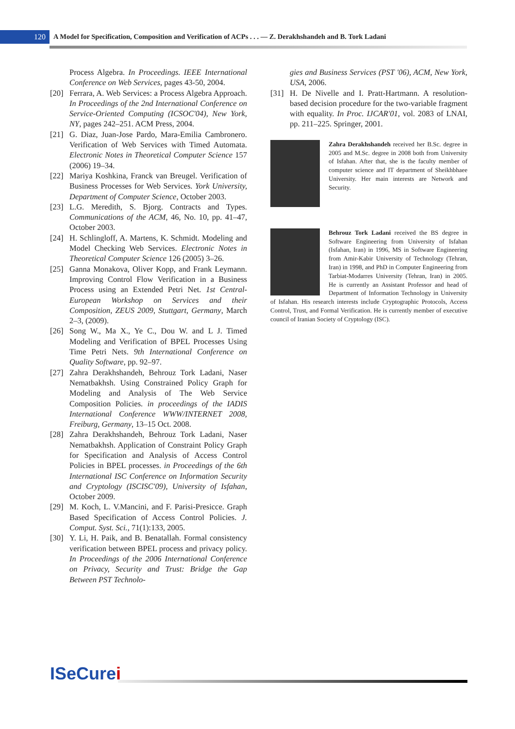120
A Model for Specification, Composition and Verification of ACPs . . . — Z. Derakhshandeh and B. Tork Ladani
Process Algebra. In Proceedings. IEEE International Conference on Web Services, pages 43-50, 2004.
[20] Ferrara, A. Web Services: a Process Algebra Approach. In Proceedings of the 2nd International Conference on Service-Oriented Computing (ICSOC'04), New York, NY, pages 242–251. ACM Press, 2004.
[21] G. Diaz, Juan-Jose Pardo, Mara-Emilia Cambronero. Verification of Web Services with Timed Automata. Electronic Notes in Theoretical Computer Science 157 (2006) 19–34.
[22] Mariya Koshkina, Franck van Breugel. Verification of Business Processes for Web Services. York University, Department of Computer Science, October 2003.
[23] L.G. Meredith, S. Bjorg. Contracts and Types. Communications of the ACM, 46, No. 10, pp. 41–47, October 2003.
[24] H. Schlingloff, A. Martens, K. Schmidt. Modeling and Model Checking Web Services. Electronic Notes in Theoretical Computer Science 126 (2005) 3–26.
[25] Ganna Monakova, Oliver Kopp, and Frank Leymann. Improving Control Flow Verification in a Business Process using an Extended Petri Net. 1st Central-European Workshop on Services and their Composition, ZEUS 2009, Stuttgart, Germany, March 2–3, (2009).
[26] Song W., Ma X., Ye C., Dou W. and L J. Timed Modeling and Verification of BPEL Processes Using Time Petri Nets. 9th International Conference on Quality Software, pp. 92–97.
[27] Zahra Derakhshandeh, Behrouz Tork Ladani, Naser Nematbakhsh. Using Constrained Policy Graph for Modeling and Analysis of The Web Service Composition Policies. in proceedings of the IADIS International Conference WWW/INTERNET 2008, Freiburg, Germany, 13–15 Oct. 2008.
[28] Zahra Derakhshandeh, Behrouz Tork Ladani, Naser Nematbakhsh. Application of Constraint Policy Graph for Specification and Analysis of Access Control Policies in BPEL processes. in Proceedings of the 6th International ISC Conference on Information Security and Cryptology (ISCISC'09), University of Isfahan, October 2009.
[29] M. Koch, L. V.Mancini, and F. Parisi-Presicce. Graph Based Specification of Access Control Policies. J. Comput. Syst. Sci., 71(1):133, 2005.
[30] Y. Li, H. Paik, and B. Benatallah. Formal consistency verification between BPEL process and privacy policy. In Proceedings of the 2006 International Conference on Privacy, Security and Trust: Bridge the Gap Between PST Technolo-
gies and Business Services (PST '06), ACM, New York, USA, 2006.
[31] H. De Nivelle and I. Pratt-Hartmann. A resolution-based decision procedure for the two-variable fragment with equality. In Proc. IJCAR'01, vol. 2083 of LNAI, pp. 211–225. Springer, 2001.
Zahra Derakhshandeh received her B.Sc. degree in 2005 and M.Sc. degree in 2008 both from University of Isfahan. After that, she is the faculty member of computer science and IT department of Sheikhbhaee University. Her main interests are Network and Security.
Behrouz Tork Ladani received the BS degree in Software Engineering from University of Isfahan (Isfahan, Iran) in 1996, MS in Software Engineering from Amir-Kabir University of Technology (Tehran, Iran) in 1998, and PhD in Computer Engineering from Tarbiat-Modarres University (Tehran, Iran) in 2005. He is currently an Assistant Professor and head of Department of Information Technology in University of Isfahan. His research interests include Cryptographic Protocols, Access Control, Trust, and Formal Verification. He is currently member of executive council of Iranian Society of Cryptology (ISC).
ISeCurei